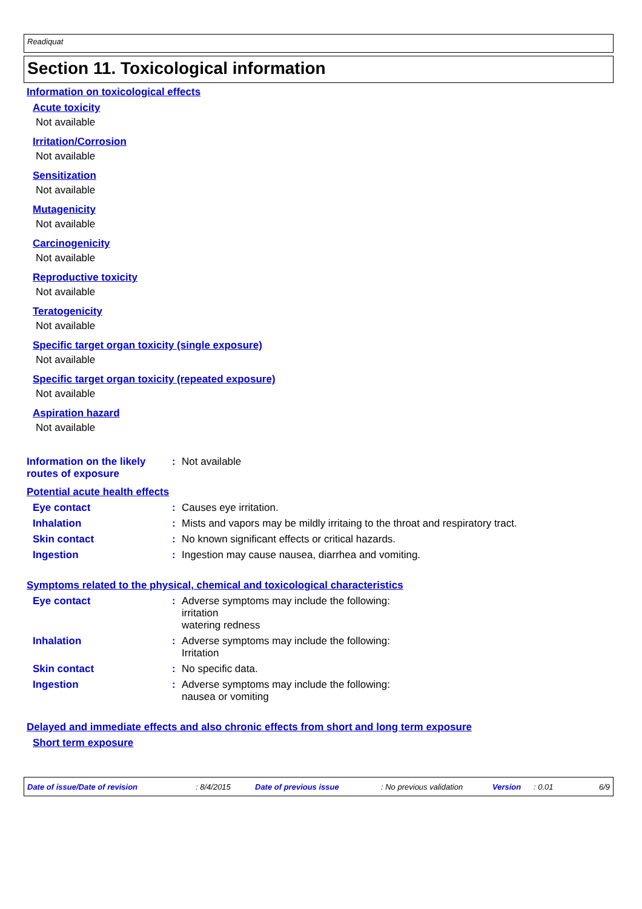Readiquat
Section 11. Toxicological information
Information on toxicological effects
Acute toxicity
Not available
Irritation/Corrosion
Not available
Sensitization
Not available
Mutagenicity
Not available
Carcinogenicity
Not available
Reproductive toxicity
Not available
Teratogenicity
Not available
Specific target organ toxicity (single exposure)
Not available
Specific target organ toxicity (repeated exposure)
Not available
Aspiration hazard
Not available
Information on the likely routes of exposure
: Not available
Potential acute health effects
Eye contact : Causes eye irritation.
Inhalation : Mists and vapors may be mildly irritaing to the throat and respiratory tract.
Skin contact : No known significant effects or critical hazards.
Ingestion : Ingestion may cause nausea, diarrhea and vomiting.
Symptoms related to the physical, chemical and toxicological characteristics
Eye contact : Adverse symptoms may include the following:
irritation
watering redness
Inhalation : Adverse symptoms may include the following:
Irritation
Skin contact : No specific data.
Ingestion : Adverse symptoms may include the following:
nausea or vomiting
Delayed and immediate effects and also chronic effects from short and long term exposure
Short term exposure
Date of issue/Date of revision: 8/4/2015 Date of previous issue: No previous validation Version: 0.01 6/9